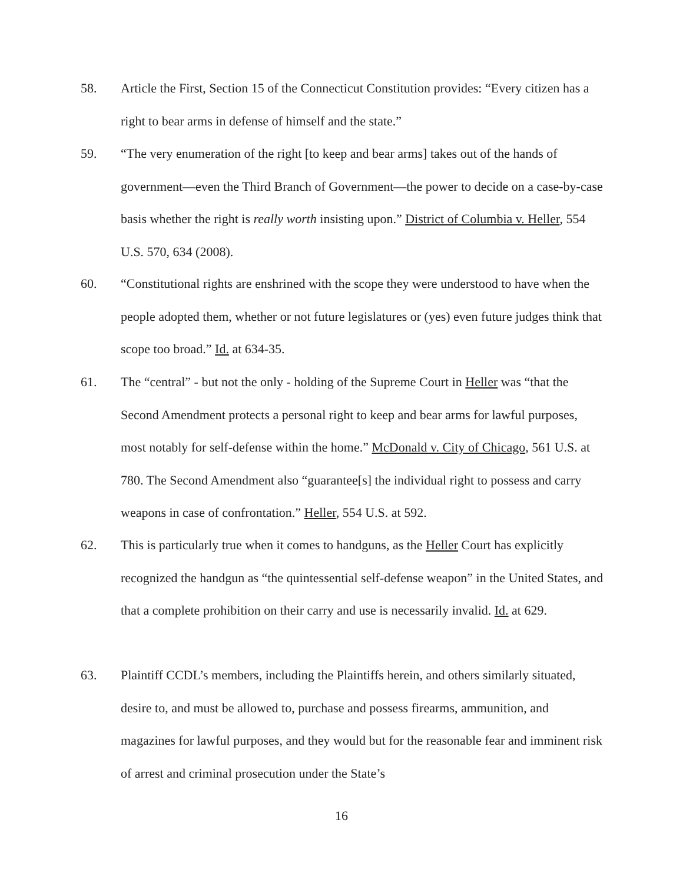58. Article the First, Section 15 of the Connecticut Constitution provides: “Every citizen has a right to bear arms in defense of himself and the state.”
59. “The very enumeration of the right [to keep and bear arms] takes out of the hands of government—even the Third Branch of Government—the power to decide on a case-by-case basis whether the right is really worth insisting upon.” District of Columbia v. Heller, 554 U.S. 570, 634 (2008).
60. “Constitutional rights are enshrined with the scope they were understood to have when the people adopted them, whether or not future legislatures or (yes) even future judges think that scope too broad.” Id. at 634-35.
61. The “central” - but not the only - holding of the Supreme Court in Heller was “that the Second Amendment protects a personal right to keep and bear arms for lawful purposes, most notably for self-defense within the home.” McDonald v. City of Chicago, 561 U.S. at 780. The Second Amendment also “guarantee[s] the individual right to possess and carry weapons in case of confrontation.” Heller, 554 U.S. at 592.
62. This is particularly true when it comes to handguns, as the Heller Court has explicitly recognized the handgun as “the quintessential self-defense weapon” in the United States, and that a complete prohibition on their carry and use is necessarily invalid. Id. at 629.
63. Plaintiff CCDL’s members, including the Plaintiffs herein, and others similarly situated, desire to, and must be allowed to, purchase and possess firearms, ammunition, and magazines for lawful purposes, and they would but for the reasonable fear and imminent risk of arrest and criminal prosecution under the State’s
16